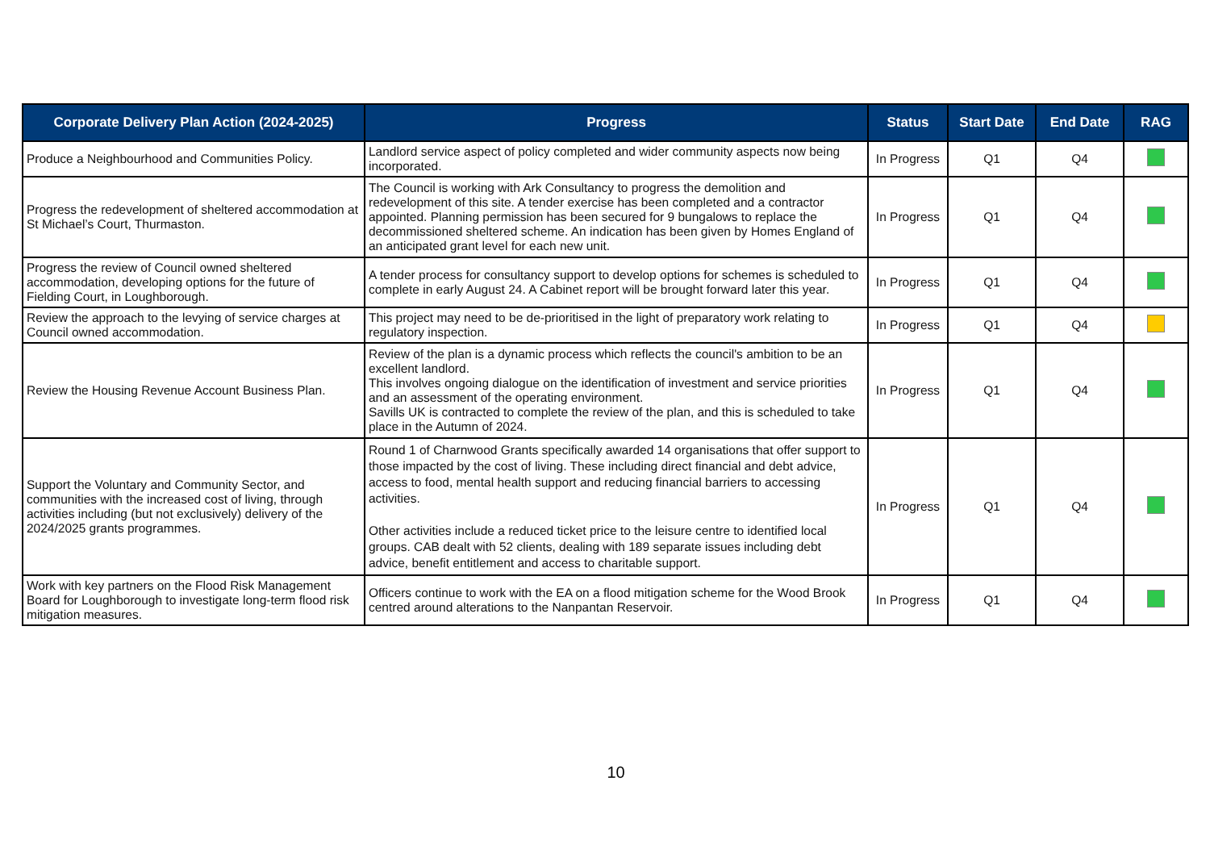| Corporate Delivery Plan Action (2024-2025) | Progress | Status | Start Date | End Date | RAG |
| --- | --- | --- | --- | --- | --- |
| Produce a Neighbourhood and Communities Policy. | Landlord service aspect of policy completed and wider community aspects now being incorporated. | In Progress | Q1 | Q4 | |
| Progress the redevelopment of sheltered accommodation at St Michael’s Court, Thurmaston. | The Council is working with Ark Consultancy to progress the demolition and redevelopment of this site. A tender exercise has been completed and a contractor appointed. Planning permission has been secured for 9 bungalows to replace the decommissioned sheltered scheme. An indication has been given by Homes England of an anticipated grant level for each new unit. | In Progress | Q1 | Q4 | |
| Progress the review of Council owned sheltered accommodation, developing options for the future of Fielding Court, in Loughborough. | A tender process for consultancy support to develop options for schemes is scheduled to complete in early August 24. A Cabinet report will be brought forward later this year. | In Progress | Q1 | Q4 | |
| Review the approach to the levying of service charges at Council owned accommodation. | This project may need to be de-prioritised in the light of preparatory work relating to regulatory inspection. | In Progress | Q1 | Q4 | |
| Review the Housing Revenue Account Business Plan. | Review of the plan is a dynamic process which reflects the council's ambition to be an excellent landlord. This involves ongoing dialogue on the identification of investment and service priorities and an assessment of the operating environment. Savills UK is contracted to complete the review of the plan, and this is scheduled to take place in the Autumn of 2024. | In Progress | Q1 | Q4 | |
| Support the Voluntary and Community Sector, and communities with the increased cost of living, through activities including (but not exclusively) delivery of the 2024/2025 grants programmes. | Round 1 of Charnwood Grants specifically awarded 14 organisations that offer support to those impacted by the cost of living. These including direct financial and debt advice, access to food, mental health support and reducing financial barriers to accessing activities. Other activities include a reduced ticket price to the leisure centre to identified local groups. CAB dealt with 52 clients, dealing with 189 separate issues including debt advice, benefit entitlement and access to charitable support. | In Progress | Q1 | Q4 | |
| Work with key partners on the Flood Risk Management Board for Loughborough to investigate long-term flood risk mitigation measures. | Officers continue to work with the EA on a flood mitigation scheme for the Wood Brook centred around alterations to the Nanpantan Reservoir. | In Progress | Q1 | Q4 | |
10